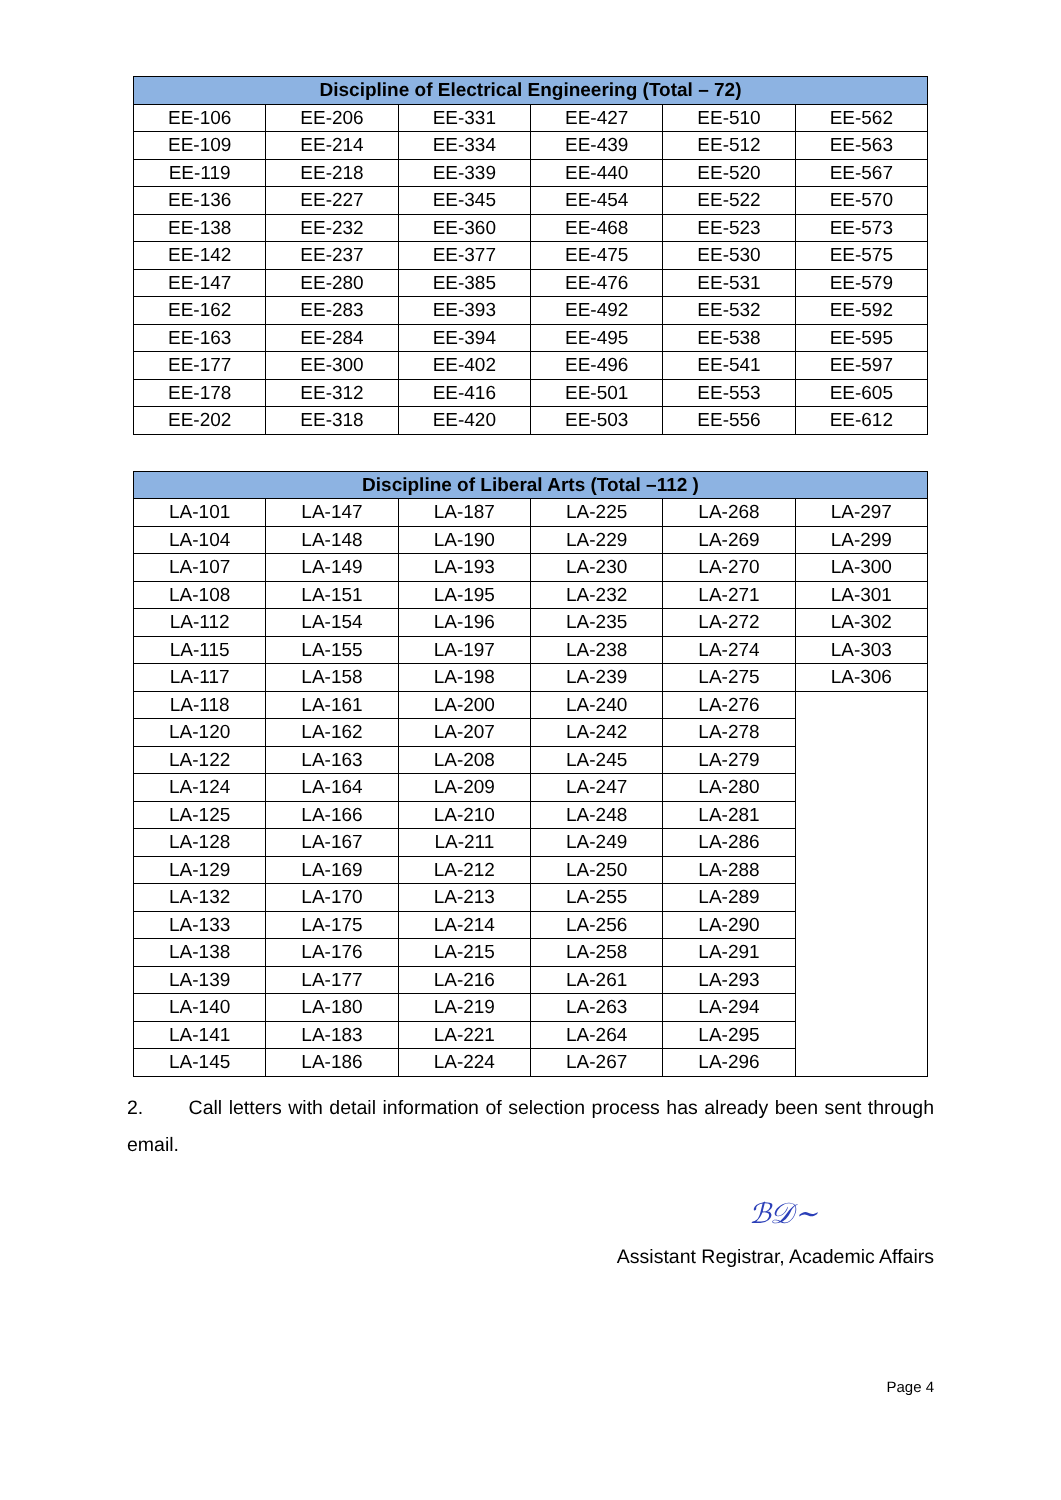| Discipline of Electrical Engineering (Total – 72) | | | | | |
| --- | --- | --- | --- | --- | --- |
| EE-106 | EE-206 | EE-331 | EE-427 | EE-510 | EE-562 |
| EE-109 | EE-214 | EE-334 | EE-439 | EE-512 | EE-563 |
| EE-119 | EE-218 | EE-339 | EE-440 | EE-520 | EE-567 |
| EE-136 | EE-227 | EE-345 | EE-454 | EE-522 | EE-570 |
| EE-138 | EE-232 | EE-360 | EE-468 | EE-523 | EE-573 |
| EE-142 | EE-237 | EE-377 | EE-475 | EE-530 | EE-575 |
| EE-147 | EE-280 | EE-385 | EE-476 | EE-531 | EE-579 |
| EE-162 | EE-283 | EE-393 | EE-492 | EE-532 | EE-592 |
| EE-163 | EE-284 | EE-394 | EE-495 | EE-538 | EE-595 |
| EE-177 | EE-300 | EE-402 | EE-496 | EE-541 | EE-597 |
| EE-178 | EE-312 | EE-416 | EE-501 | EE-553 | EE-605 |
| EE-202 | EE-318 | EE-420 | EE-503 | EE-556 | EE-612 |
| Discipline of Liberal Arts (Total –112 ) | | | | | |
| --- | --- | --- | --- | --- | --- |
| LA-101 | LA-147 | LA-187 | LA-225 | LA-268 | LA-297 |
| LA-104 | LA-148 | LA-190 | LA-229 | LA-269 | LA-299 |
| LA-107 | LA-149 | LA-193 | LA-230 | LA-270 | LA-300 |
| LA-108 | LA-151 | LA-195 | LA-232 | LA-271 | LA-301 |
| LA-112 | LA-154 | LA-196 | LA-235 | LA-272 | LA-302 |
| LA-115 | LA-155 | LA-197 | LA-238 | LA-274 | LA-303 |
| LA-117 | LA-158 | LA-198 | LA-239 | LA-275 | LA-306 |
| LA-118 | LA-161 | LA-200 | LA-240 | LA-276 | |
| LA-120 | LA-162 | LA-207 | LA-242 | LA-278 | |
| LA-122 | LA-163 | LA-208 | LA-245 | LA-279 | |
| LA-124 | LA-164 | LA-209 | LA-247 | LA-280 | |
| LA-125 | LA-166 | LA-210 | LA-248 | LA-281 | |
| LA-128 | LA-167 | LA-211 | LA-249 | LA-286 | |
| LA-129 | LA-169 | LA-212 | LA-250 | LA-288 | |
| LA-132 | LA-170 | LA-213 | LA-255 | LA-289 | |
| LA-133 | LA-175 | LA-214 | LA-256 | LA-290 | |
| LA-138 | LA-176 | LA-215 | LA-258 | LA-291 | |
| LA-139 | LA-177 | LA-216 | LA-261 | LA-293 | |
| LA-140 | LA-180 | LA-219 | LA-263 | LA-294 | |
| LA-141 | LA-183 | LA-221 | LA-264 | LA-295 | |
| LA-145 | LA-186 | LA-224 | LA-267 | LA-296 | |
2. Call letters with detail information of selection process has already been sent through email.
ℬ𝒟~
Assistant Registrar, Academic Affairs
Page 4